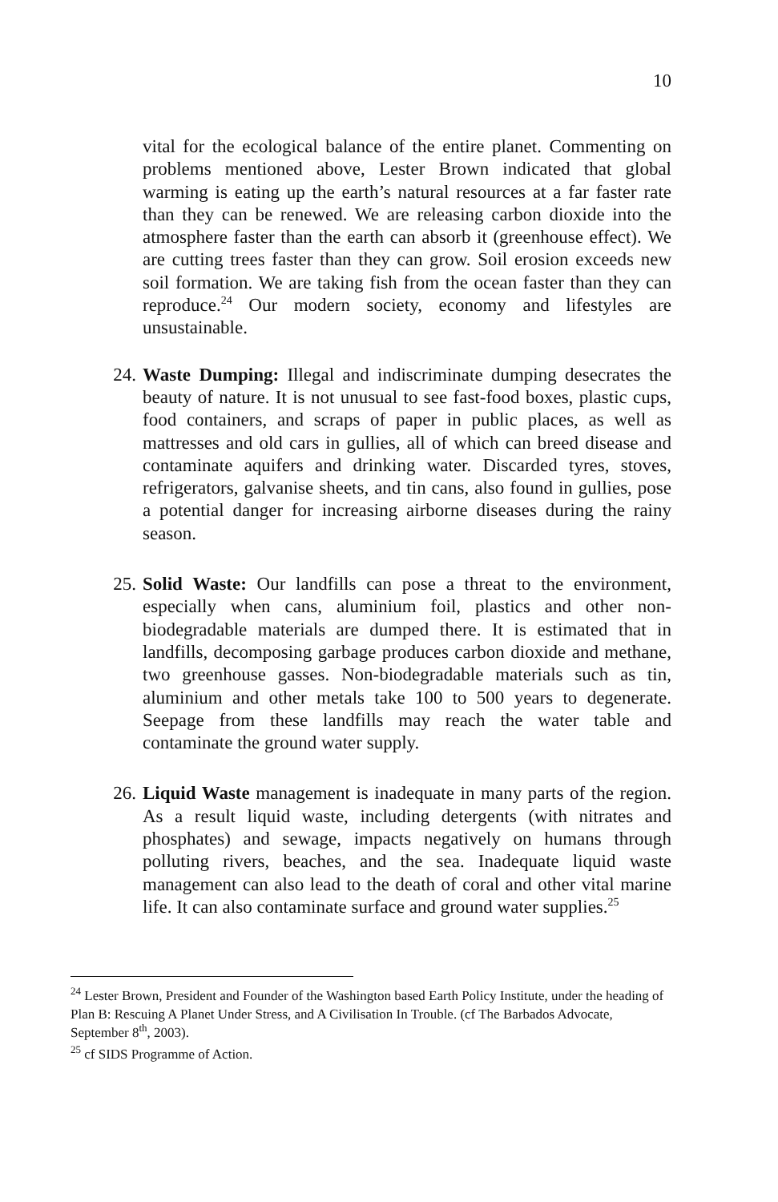10
vital for the ecological balance of the entire planet. Commenting on problems mentioned above, Lester Brown indicated that global warming is eating up the earth’s natural resources at a far faster rate than they can be renewed. We are releasing carbon dioxide into the atmosphere faster than the earth can absorb it (greenhouse effect). We are cutting trees faster than they can grow. Soil erosion exceeds new soil formation. We are taking fish from the ocean faster than they can reproduce.<sup>24</sup> Our modern society, economy and lifestyles are unsustainable.
24. Waste Dumping: Illegal and indiscriminate dumping desecrates the beauty of nature. It is not unusual to see fast-food boxes, plastic cups, food containers, and scraps of paper in public places, as well as mattresses and old cars in gullies, all of which can breed disease and contaminate aquifers and drinking water. Discarded tyres, stoves, refrigerators, galvanise sheets, and tin cans, also found in gullies, pose a potential danger for increasing airborne diseases during the rainy season.
25. Solid Waste: Our landfills can pose a threat to the environment, especially when cans, aluminium foil, plastics and other non-biodegradable materials are dumped there. It is estimated that in landfills, decomposing garbage produces carbon dioxide and methane, two greenhouse gasses. Non-biodegradable materials such as tin, aluminium and other metals take 100 to 500 years to degenerate. Seepage from these landfills may reach the water table and contaminate the ground water supply.
26. Liquid Waste management is inadequate in many parts of the region. As a result liquid waste, including detergents (with nitrates and phosphates) and sewage, impacts negatively on humans through polluting rivers, beaches, and the sea. Inadequate liquid waste management can also lead to the death of coral and other vital marine life. It can also contaminate surface and ground water supplies.<sup>25</sup>
<sup>24</sup> Lester Brown, President and Founder of the Washington based Earth Policy Institute, under the heading of Plan B: Rescuing A Planet Under Stress, and A Civilisation In Trouble. (cf The Barbados Advocate, September 8<sup>th</sup>, 2003).
<sup>25</sup> cf SIDS Programme of Action.